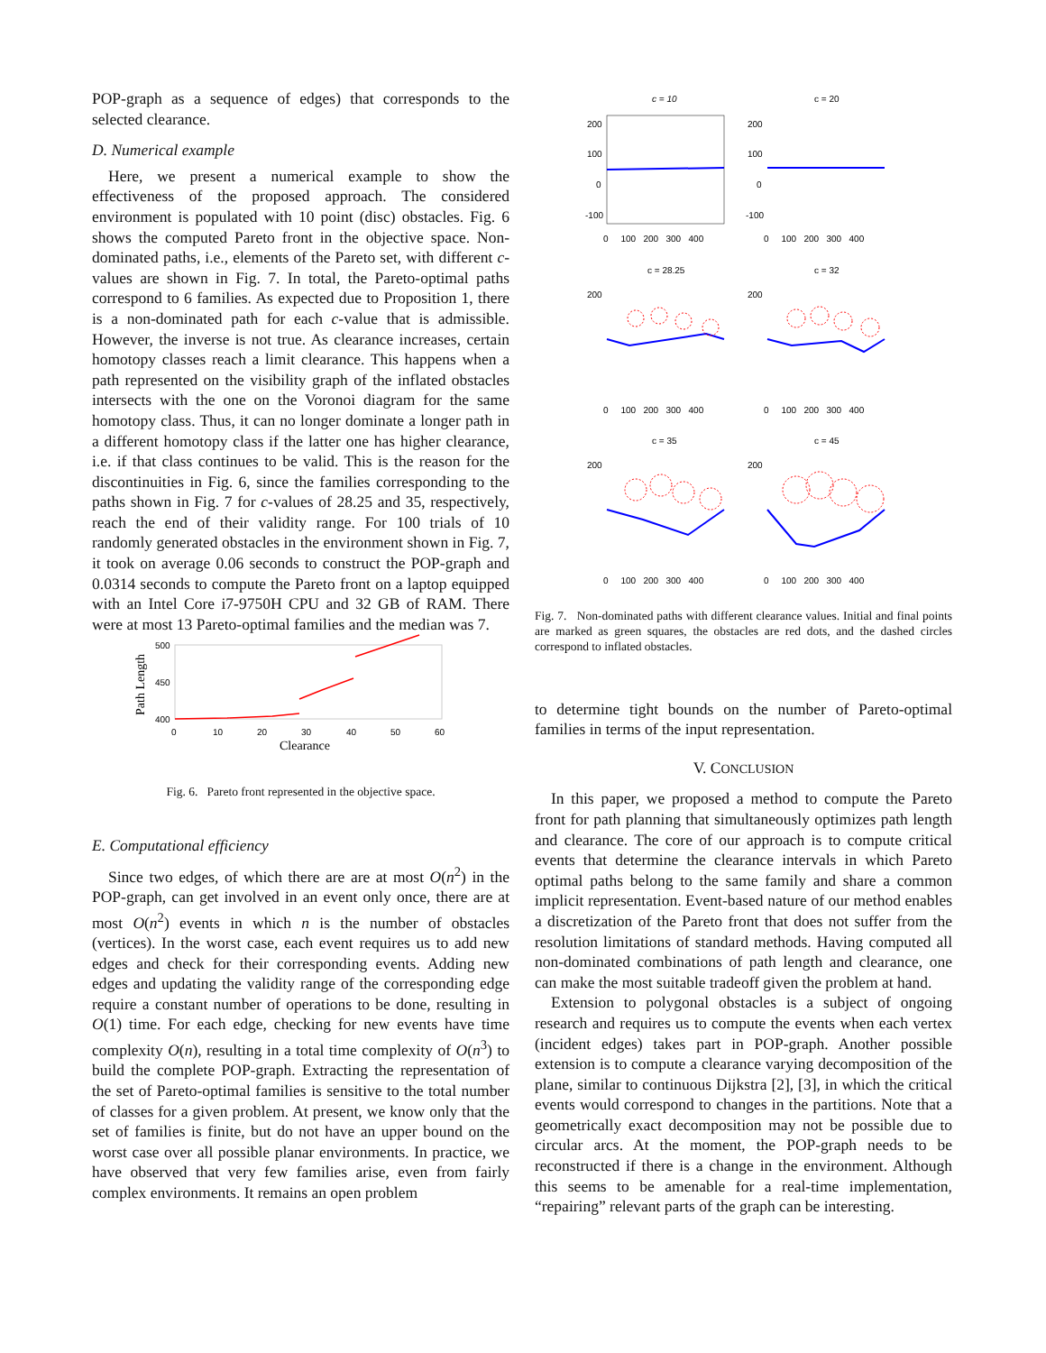POP-graph as a sequence of edges) that corresponds to the selected clearance.
D. Numerical example
Here, we present a numerical example to show the effectiveness of the proposed approach. The considered environment is populated with 10 point (disc) obstacles. Fig. 6 shows the computed Pareto front in the objective space. Non-dominated paths, i.e., elements of the Pareto set, with different c-values are shown in Fig. 7. In total, the Pareto-optimal paths correspond to 6 families. As expected due to Proposition 1, there is a non-dominated path for each c-value that is admissible. However, the inverse is not true. As clearance increases, certain homotopy classes reach a limit clearance. This happens when a path represented on the visibility graph of the inflated obstacles intersects with the one on the Voronoi diagram for the same homotopy class. Thus, it can no longer dominate a longer path in a different homotopy class if the latter one has higher clearance, i.e. if that class continues to be valid. This is the reason for the discontinuities in Fig. 6, since the families corresponding to the paths shown in Fig. 7 for c-values of 28.25 and 35, respectively, reach the end of their validity range. For 100 trials of 10 randomly generated obstacles in the environment shown in Fig. 7, it took on average 0.06 seconds to construct the POP-graph and 0.0314 seconds to compute the Pareto front on a laptop equipped with an Intel Core i7-9750H CPU and 32 GB of RAM. There were at most 13 Pareto-optimal families and the median was 7.
500
450
400
0
10
20
30
40
50
60
Clearance
Path Length
Fig. 6. Pareto front represented in the objective space.
E. Computational efficiency
Since two edges, of which there are are at most O(n<sup>2</sup>) in the POP-graph, can get involved in an event only once, there are at most O(n<sup>2</sup>) events in which n is the number of obstacles (vertices). In the worst case, each event requires us to add new edges and check for their corresponding events. Adding new edges and updating the validity range of the corresponding edge require a constant number of operations to be done, resulting in O(1) time. For each edge, checking for new events have time complexity O(n), resulting in a total time complexity of O(n<sup>3</sup>) to build the complete POP-graph. Extracting the representation of the set of Pareto-optimal families is sensitive to the total number of classes for a given problem. At present, we know only that the set of families is finite, but do not have an upper bound on the worst case over all possible planar environments. In practice, we have observed that very few families arise, even from fairly complex environments. It remains an open problem
c = 10
c = 20
c = 28.25
c = 32
c = 35
c = 45
200
100
0
-100
200
100
0
-100
0 100 200 300 400
0 100 200 300 400
200
200
0 100 200 300 400
0 100 200 300 400
200
200
0 100 200 300 400
0 100 200 300 400
Fig. 7. Non-dominated paths with different clearance values. Initial and final points are marked as green squares, the obstacles are red dots, and the dashed circles correspond to inflated obstacles.
to determine tight bounds on the number of Pareto-optimal families in terms of the input representation.
V. CONCLUSION
In this paper, we proposed a method to compute the Pareto front for path planning that simultaneously optimizes path length and clearance. The core of our approach is to compute critical events that determine the clearance intervals in which Pareto optimal paths belong to the same family and share a common implicit representation. Event-based nature of our method enables a discretization of the Pareto front that does not suffer from the resolution limitations of standard methods. Having computed all non-dominated combinations of path length and clearance, one can make the most suitable tradeoff given the problem at hand.
Extension to polygonal obstacles is a subject of ongoing research and requires us to compute the events when each vertex (incident edges) takes part in POP-graph. Another possible extension is to compute a clearance varying decomposition of the plane, similar to continuous Dijkstra [2], [3], in which the critical events would correspond to changes in the partitions. Note that a geometrically exact decomposition may not be possible due to circular arcs. At the moment, the POP-graph needs to be reconstructed if there is a change in the environment. Although this seems to be amenable for a real-time implementation, “repairing” relevant parts of the graph can be interesting.